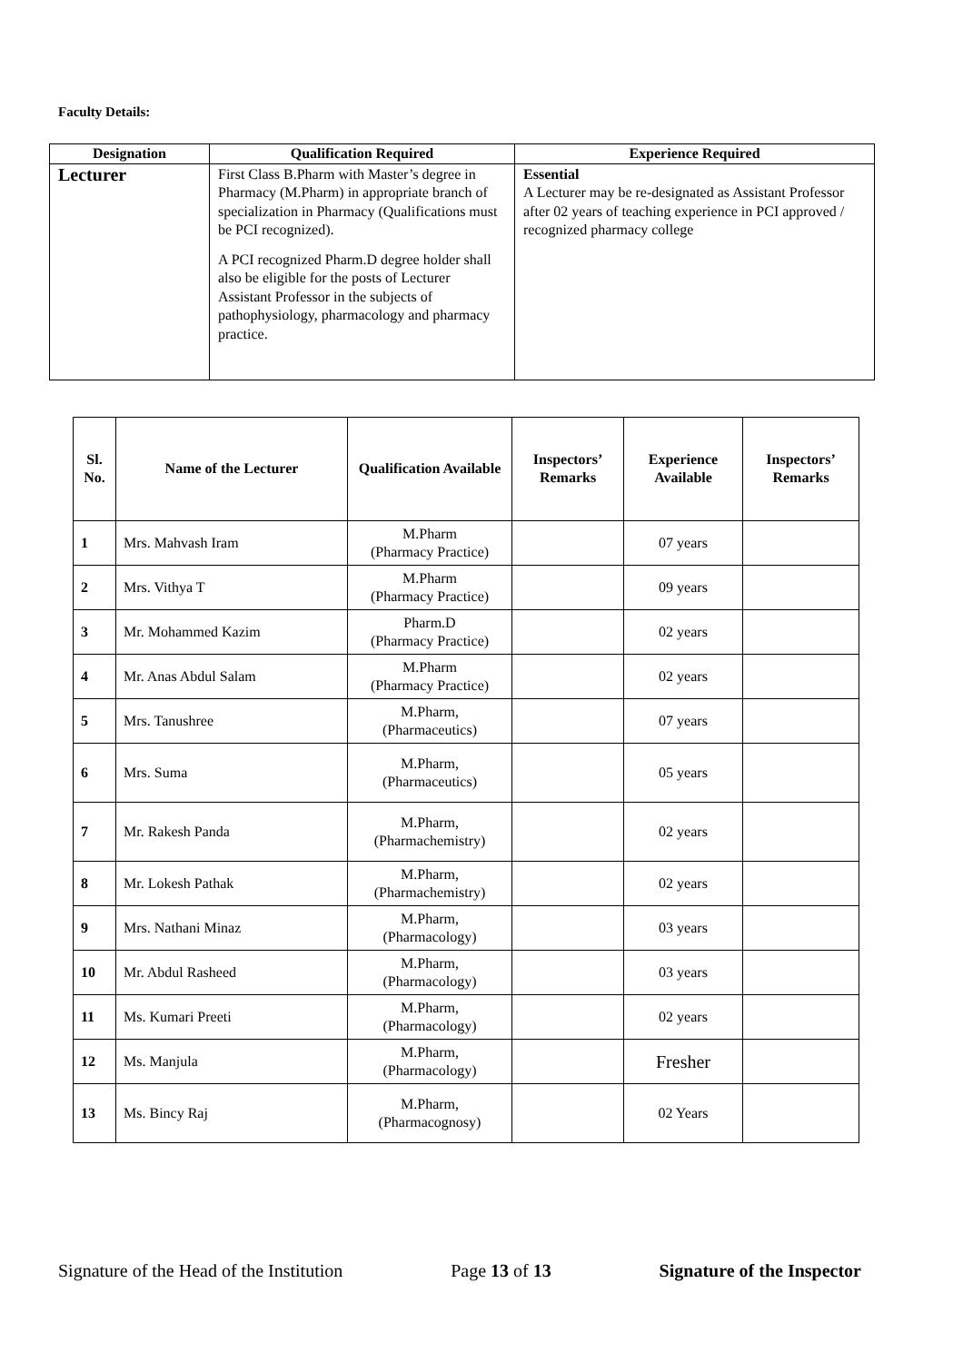Faculty Details:
| Designation | Qualification Required | Experience Required |
| --- | --- | --- |
| Lecturer | First Class B.Pharm with Master’s degree in Pharmacy (M.Pharm) in appropriate branch of specialization in Pharmacy (Qualifications must be PCI recognized). A PCI recognized Pharm.D degree holder shall also be eligible for the posts of Lecturer Assistant Professor in the subjects of pathophysiology, pharmacology and pharmacy practice. | Essential A Lecturer may be re-designated as Assistant Professor after 02 years of teaching experience in PCI approved / recognized pharmacy college |
| Sl. No. | Name of the Lecturer | Qualification Available | Inspectors’ Remarks | Experience Available | Inspectors’ Remarks |
| --- | --- | --- | --- | --- | --- |
| 1 | Mrs. Mahvash Iram | M.Pharm (Pharmacy Practice) | | 07 years | |
| 2 | Mrs. Vithya T | M.Pharm (Pharmacy Practice) | | 09 years | |
| 3 | Mr. Mohammed Kazim | Pharm.D (Pharmacy Practice) | | 02 years | |
| 4 | Mr. Anas Abdul Salam | M.Pharm (Pharmacy Practice) | | 02 years | |
| 5 | Mrs. Tanushree | M.Pharm, (Pharmaceutics) | | 07 years | |
| 6 | Mrs. Suma | M.Pharm, (Pharmaceutics) | | 05 years | |
| 7 | Mr. Rakesh Panda | M.Pharm, (Pharmachemistry) | | 02 years | |
| 8 | Mr. Lokesh Pathak | M.Pharm, (Pharmachemistry) | | 02 years | |
| 9 | Mrs. Nathani Minaz | M.Pharm, (Pharmacology) | | 03 years | |
| 10 | Mr. Abdul Rasheed | M.Pharm, (Pharmacology) | | 03 years | |
| 11 | Ms. Kumari Preeti | M.Pharm, (Pharmacology) | | 02 years | |
| 12 | Ms. Manjula | M.Pharm, (Pharmacology) | | Fresher | |
| 13 | Ms. Bincy Raj | M.Pharm, (Pharmacognosy) | | 02 Years | |
Signature of the Head of the Institution Page 13 of 13 Signature of the Inspector